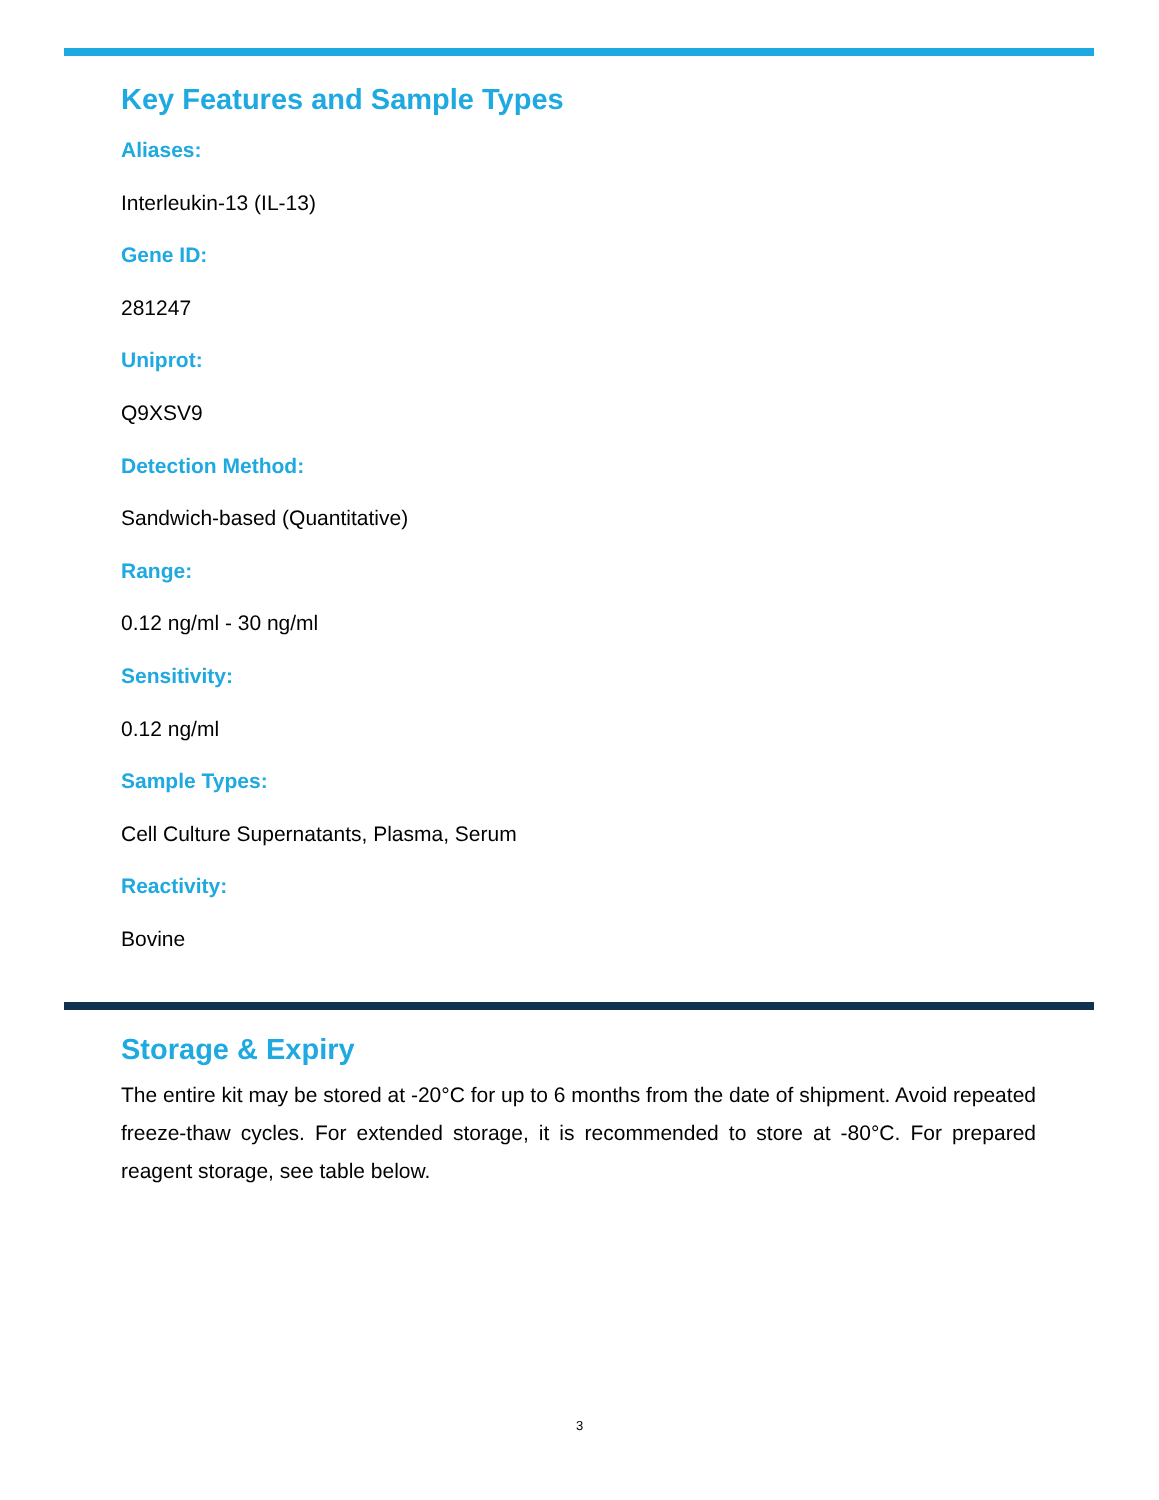Key Features and Sample Types
Aliases:
Interleukin-13 (IL-13)
Gene ID:
281247
Uniprot:
Q9XSV9
Detection Method:
Sandwich-based (Quantitative)
Range:
0.12 ng/ml - 30 ng/ml
Sensitivity:
0.12 ng/ml
Sample Types:
Cell Culture Supernatants, Plasma, Serum
Reactivity:
Bovine
Storage & Expiry
The entire kit may be stored at -20°C for up to 6 months from the date of shipment. Avoid repeated freeze-thaw cycles. For extended storage, it is recommended to store at -80°C. For prepared reagent storage, see table below.
3